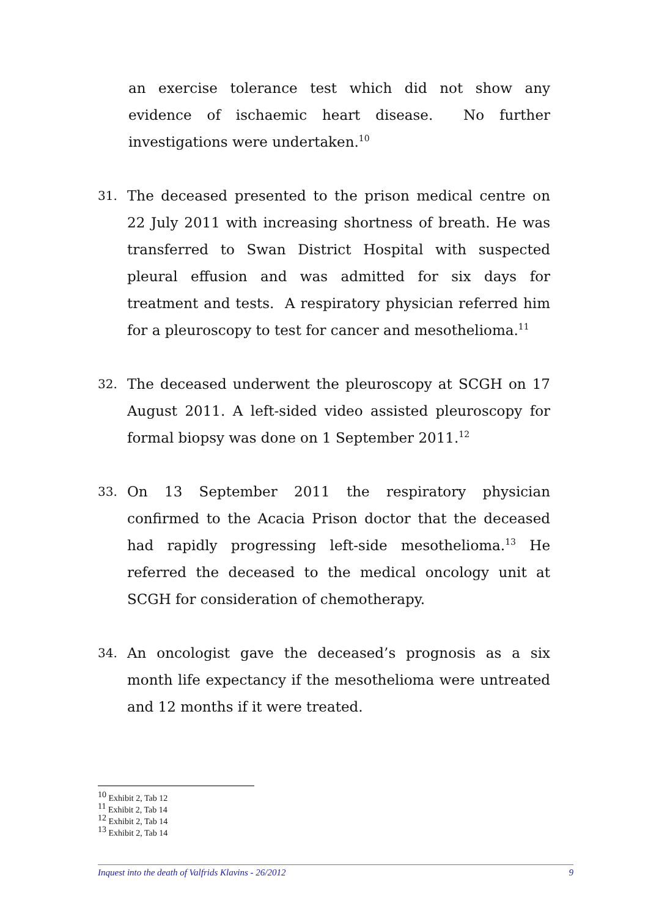an exercise tolerance test which did not show any evidence of ischaemic heart disease. No further investigations were undertaken.<sup>10</sup>
31.
The deceased presented to the prison medical centre on 22 July 2011 with increasing shortness of breath. He was transferred to Swan District Hospital with suspected pleural effusion and was admitted for six days for treatment and tests. A respiratory physician referred him for a pleuroscopy to test for cancer and mesothelioma.<sup>11</sup>
32.
The deceased underwent the pleuroscopy at SCGH on 17 August 2011. A left-sided video assisted pleuroscopy for formal biopsy was done on 1 September 2011.<sup>12</sup>
33.
On 13 September 2011 the respiratory physician confirmed to the Acacia Prison doctor that the deceased had rapidly progressing left-side mesothelioma.<sup>13</sup> He referred the deceased to the medical oncology unit at SCGH for consideration of chemotherapy.
34.
An oncologist gave the deceased’s prognosis as a six month life expectancy if the mesothelioma were untreated and 12 months if it were treated.
<sup>10</sup> Exhibit 2, Tab 12
<sup>11</sup> Exhibit 2, Tab 14
<sup>12</sup> Exhibit 2, Tab 14
<sup>13</sup> Exhibit 2, Tab 14
Inquest into the death of Valfrids Klavins - 26/2012 9